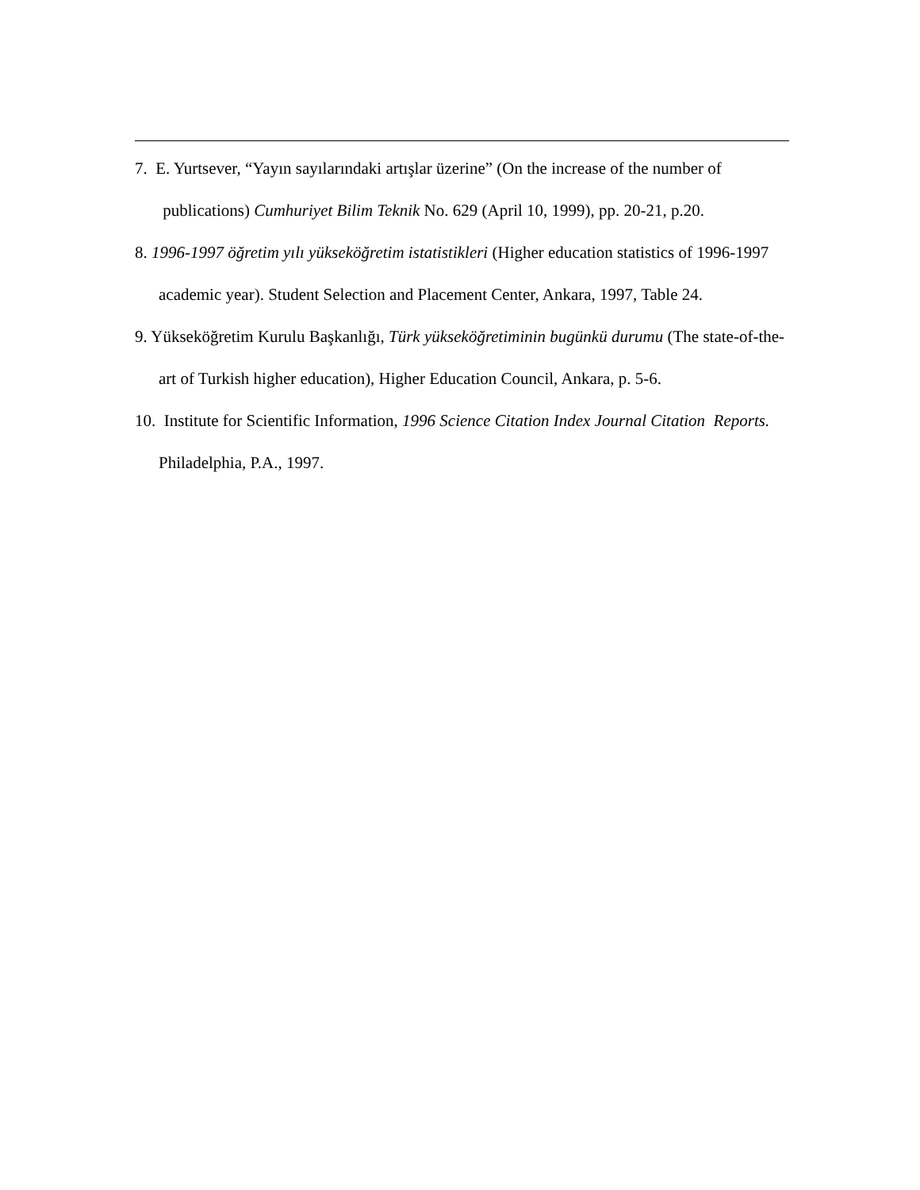7. E. Yurtsever, “Yayın sayılarındaki artışlar üzerine” (On the increase of the number of publications) Cumhuriyet Bilim Teknik No. 629 (April 10, 1999), pp. 20-21, p.20.
8. 1996-1997 öğretim yılı yükseköğretim istatistikleri (Higher education statistics of 1996-1997 academic year). Student Selection and Placement Center, Ankara, 1997, Table 24.
9. Yükseköğretim Kurulu Başkanlığı, Türk yükseköğretiminin bugünkü durumu (The state-of-the-art of Turkish higher education), Higher Education Council, Ankara, p. 5-6.
10. Institute for Scientific Information, 1996 Science Citation Index Journal Citation Reports. Philadelphia, P.A., 1997.